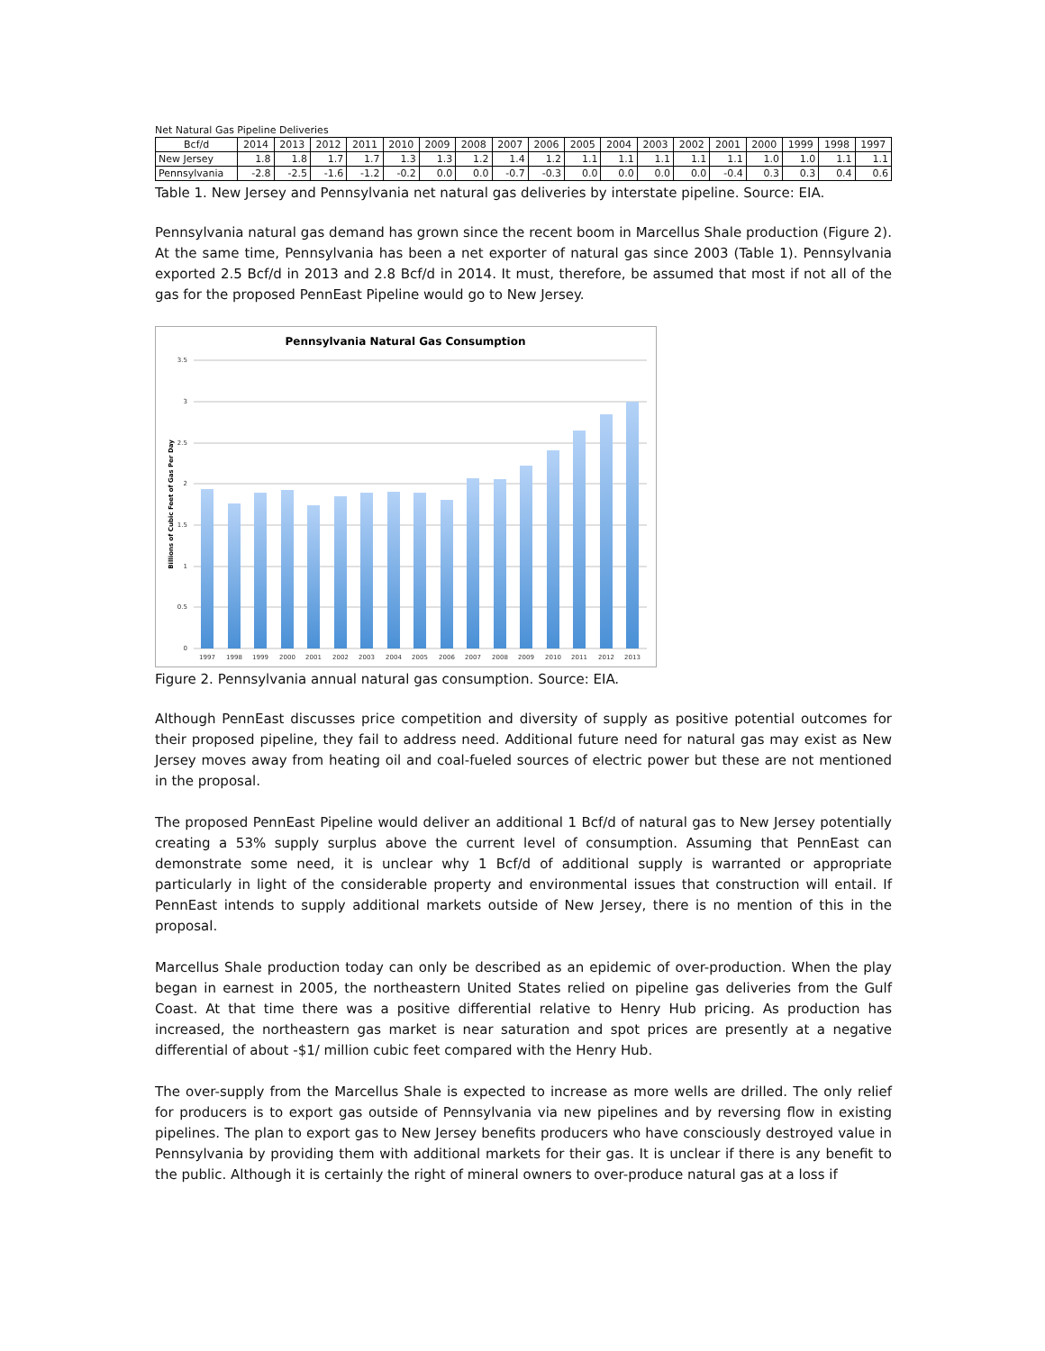Net Natural Gas Pipeline Deliveries
| Bcf/d | 2014 | 2013 | 2012 | 2011 | 2010 | 2009 | 2008 | 2007 | 2006 | 2005 | 2004 | 2003 | 2002 | 2001 | 2000 | 1999 | 1998 | 1997 |
| --- | --- | --- | --- | --- | --- | --- | --- | --- | --- | --- | --- | --- | --- | --- | --- | --- | --- | --- |
| New Jersey | 1.8 | 1.8 | 1.7 | 1.7 | 1.3 | 1.3 | 1.2 | 1.4 | 1.2 | 1.1 | 1.1 | 1.1 | 1.1 | 1.1 | 1.0 | 1.0 | 1.1 | 1.1 |
| Pennsylvania | -2.8 | -2.5 | -1.6 | -1.2 | -0.2 | 0.0 | 0.0 | -0.7 | -0.3 | 0.0 | 0.0 | 0.0 | 0.0 | -0.4 | 0.3 | 0.3 | 0.4 | 0.6 |
Table 1. New Jersey and Pennsylvania net natural gas deliveries by interstate pipeline. Source: EIA.
Pennsylvania natural gas demand has grown since the recent boom in Marcellus Shale production (Figure 2). At the same time, Pennsylvania has been a net exporter of natural gas since 2003 (Table 1). Pennsylvania exported 2.5 Bcf/d in 2013 and 2.8 Bcf/d in 2014. It must, therefore, be assumed that most if not all of the gas for the proposed PennEast Pipeline would go to New Jersey.
Pennsylvania Natural Gas Consumption
3.5
3
2.5
2
1.5
1
0.5
0
Billions of Cubic Feet of Gas Per Day
1997
1998
1999
2000
2001
2002
2003
2004
2005
2006
2007
2008
2009
2010
2011
2012
2013
Figure 2. Pennsylvania annual natural gas consumption. Source: EIA.
Although PennEast discusses price competition and diversity of supply as positive potential outcomes for their proposed pipeline, they fail to address need. Additional future need for natural gas may exist as New Jersey moves away from heating oil and coal-fueled sources of electric power but these are not mentioned in the proposal.
The proposed PennEast Pipeline would deliver an additional 1 Bcf/d of natural gas to New Jersey potentially creating a 53% supply surplus above the current level of consumption. Assuming that PennEast can demonstrate some need, it is unclear why 1 Bcf/d of additional supply is warranted or appropriate particularly in light of the considerable property and environmental issues that construction will entail. If PennEast intends to supply additional markets outside of New Jersey, there is no mention of this in the proposal.
Marcellus Shale production today can only be described as an epidemic of over-production. When the play began in earnest in 2005, the northeastern United States relied on pipeline gas deliveries from the Gulf Coast. At that time there was a positive differential relative to Henry Hub pricing. As production has increased, the northeastern gas market is near saturation and spot prices are presently at a negative differential of about -$1/ million cubic feet compared with the Henry Hub.
The over-supply from the Marcellus Shale is expected to increase as more wells are drilled. The only relief for producers is to export gas outside of Pennsylvania via new pipelines and by reversing flow in existing pipelines. The plan to export gas to New Jersey benefits producers who have consciously destroyed value in Pennsylvania by providing them with additional markets for their gas. It is unclear if there is any benefit to the public. Although it is certainly the right of mineral owners to over-produce natural gas at a loss if